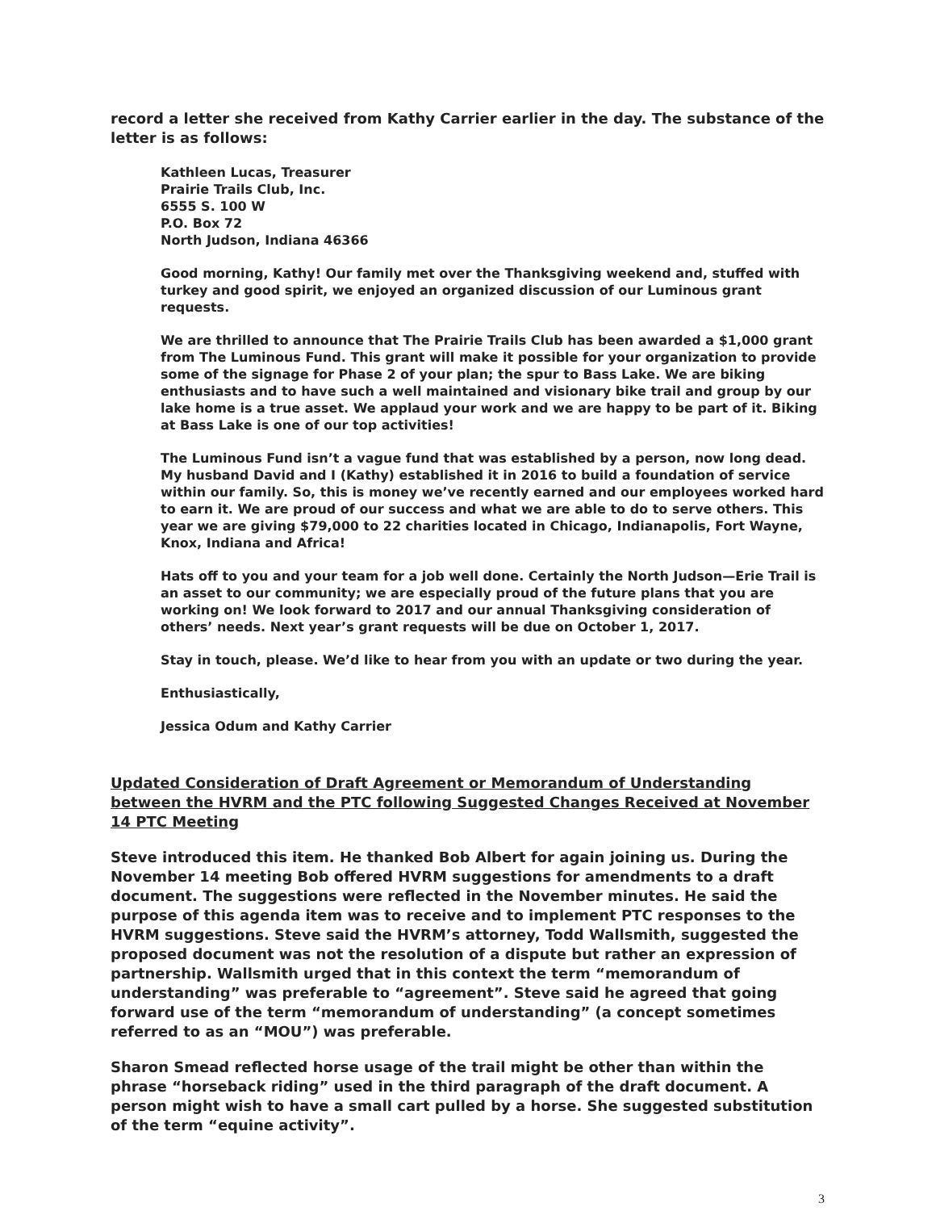record a letter she received from Kathy Carrier earlier in the day. The substance of the letter is as follows:
Kathleen Lucas, Treasurer
Prairie Trails Club, Inc.
6555 S. 100 W
P.O. Box 72
North Judson, Indiana 46366
Good morning, Kathy! Our family met over the Thanksgiving weekend and, stuffed with turkey and good spirit, we enjoyed an organized discussion of our Luminous grant requests.
We are thrilled to announce that The Prairie Trails Club has been awarded a $1,000 grant from The Luminous Fund. This grant will make it possible for your organization to provide some of the signage for Phase 2 of your plan; the spur to Bass Lake. We are biking enthusiasts and to have such a well maintained and visionary bike trail and group by our lake home is a true asset. We applaud your work and we are happy to be part of it. Biking at Bass Lake is one of our top activities!
The Luminous Fund isn’t a vague fund that was established by a person, now long dead. My husband David and I (Kathy) established it in 2016 to build a foundation of service within our family. So, this is money we’ve recently earned and our employees worked hard to earn it. We are proud of our success and what we are able to do to serve others. This year we are giving $79,000 to 22 charities located in Chicago, Indianapolis, Fort Wayne, Knox, Indiana and Africa!
Hats off to you and your team for a job well done. Certainly the North Judson—Erie Trail is an asset to our community; we are especially proud of the future plans that you are working on! We look forward to 2017 and our annual Thanksgiving consideration of others’ needs. Next year’s grant requests will be due on October 1, 2017.
Stay in touch, please. We’d like to hear from you with an update or two during the year.
Enthusiastically,
Jessica Odum and Kathy Carrier
Updated Consideration of Draft Agreement or Memorandum of Understanding between the HVRM and the PTC following Suggested Changes Received at November 14 PTC Meeting
Steve introduced this item. He thanked Bob Albert for again joining us. During the November 14 meeting Bob offered HVRM suggestions for amendments to a draft document. The suggestions were reflected in the November minutes. He said the purpose of this agenda item was to receive and to implement PTC responses to the HVRM suggestions. Steve said the HVRM’s attorney, Todd Wallsmith, suggested the proposed document was not the resolution of a dispute but rather an expression of partnership. Wallsmith urged that in this context the term “memorandum of understanding” was preferable to “agreement”. Steve said he agreed that going forward use of the term “memorandum of understanding” (a concept sometimes referred to as an “MOU”) was preferable.
Sharon Smead reflected horse usage of the trail might be other than within the phrase “horseback riding” used in the third paragraph of the draft document. A person might wish to have a small cart pulled by a horse. She suggested substitution of the term “equine activity”.
3